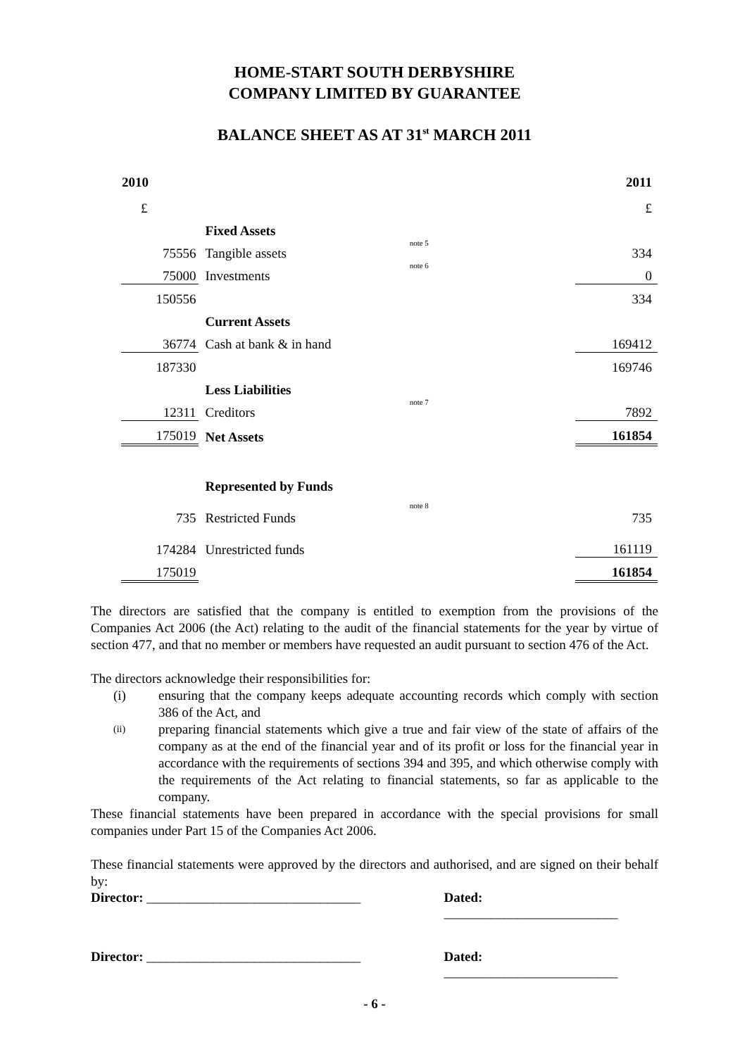HOME-START SOUTH DERBYSHIRE
COMPANY LIMITED BY GUARANTEE
BALANCE SHEET AS AT 31<sup>st</sup> MARCH 2011
| 2010 | | | 2011 |
| £ | | | £ |
| | Fixed Assets | | |
| 75556 | Tangible assets | note 5 | 334 |
| 75000 | Investments | note 6 | 0 |
| 150556 | | | 334 |
| | Current Assets | | |
| 36774 | Cash at bank & in hand | | 169412 |
| 187330 | | | 169746 |
| | Less Liabilities | | |
| 12311 | Creditors | note 7 | 7892 |
| 175019 | Net Assets | | 161854 |
| | Represented by Funds | | |
| 735 | Restricted Funds | note 8 | 735 |
| 174284 | Unrestricted funds | | 161119 |
| 175019 | | | 161854 |
The directors are satisfied that the company is entitled to exemption from the provisions of the Companies Act 2006 (the Act) relating to the audit of the financial statements for the year by virtue of section 477, and that no member or members have requested an audit pursuant to section 476 of the Act.
The directors acknowledge their responsibilities for:
(i) ensuring that the company keeps adequate accounting records which comply with section 386 of the Act, and
(ii) preparing financial statements which give a true and fair view of the state of affairs of the company as at the end of the financial year and of its profit or loss for the financial year in accordance with the requirements of sections 394 and 395, and which otherwise comply with the requirements of the Act relating to financial statements, so far as applicable to the company.
These financial statements have been prepared in accordance with the special provisions for small companies under Part 15 of the Companies Act 2006.
These financial statements were approved by the directors and authorised, and are signed on their behalf by:
Director: ________________________________ Dated: __________________________
Director: ________________________________ Dated: __________________________
- 6 -